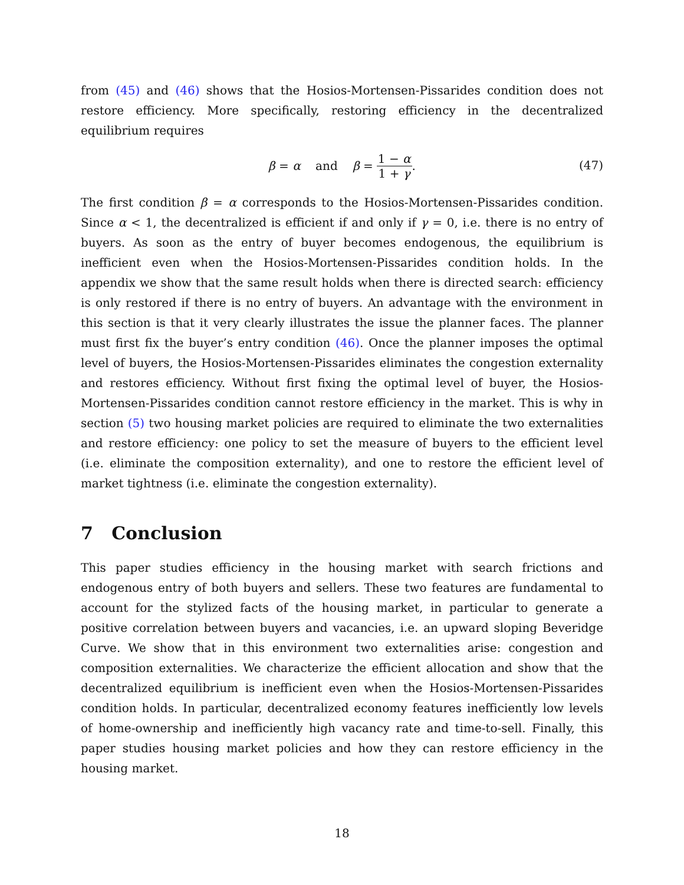from (45) and (46) shows that the Hosios-Mortensen-Pissarides condition does not restore efficiency. More specifically, restoring efficiency in the decentralized equilibrium requires
β = α and β = 1 − α 1 + γ.
(47)
The first condition β = α corresponds to the Hosios-Mortensen-Pissarides condition. Since α < 1, the decentralized is efficient if and only if γ = 0, i.e. there is no entry of buyers. As soon as the entry of buyer becomes endogenous, the equilibrium is inefficient even when the Hosios-Mortensen-Pissarides condition holds. In the appendix we show that the same result holds when there is directed search: efficiency is only restored if there is no entry of buyers. An advantage with the environment in this section is that it very clearly illustrates the issue the planner faces. The planner must first fix the buyer’s entry condition (46). Once the planner imposes the optimal level of buyers, the Hosios-Mortensen-Pissarides eliminates the congestion externality and restores efficiency. Without first fixing the optimal level of buyer, the Hosios-Mortensen-Pissarides condition cannot restore efficiency in the market. This is why in section (5) two housing market policies are required to eliminate the two externalities and restore efficiency: one policy to set the measure of buyers to the efficient level (i.e. eliminate the composition externality), and one to restore the efficient level of market tightness (i.e. eliminate the congestion externality).
7 Conclusion
This paper studies efficiency in the housing market with search frictions and endogenous entry of both buyers and sellers. These two features are fundamental to account for the stylized facts of the housing market, in particular to generate a positive correlation between buyers and vacancies, i.e. an upward sloping Beveridge Curve. We show that in this environment two externalities arise: congestion and composition externalities. We characterize the efficient allocation and show that the decentralized equilibrium is inefficient even when the Hosios-Mortensen-Pissarides condition holds. In particular, decentralized economy features inefficiently low levels of home-ownership and inefficiently high vacancy rate and time-to-sell. Finally, this paper studies housing market policies and how they can restore efficiency in the housing market.
18